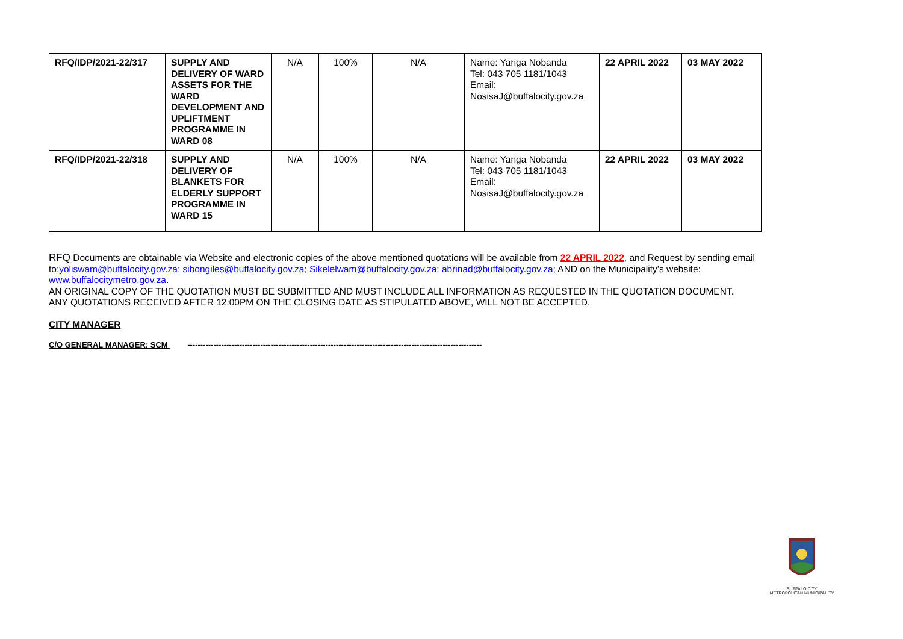| RFQ/IDP/2021-22/317 | SUPPLY AND DELIVERY OF WARD ASSETS FOR THE WARD DEVELOPMENT AND UPLIFTMENT PROGRAMME IN WARD 08 | N/A | 100% | N/A | Name: Yanga Nobanda Tel: 043 705 1181/1043 Email: NosisaJ@buffalocity.gov.za | 22 APRIL 2022 | 03 MAY 2022 |
| RFQ/IDP/2021-22/318 | SUPPLY AND DELIVERY OF BLANKETS FOR ELDERLY SUPPORT PROGRAMME IN WARD 15 | N/A | 100% | N/A | Name: Yanga Nobanda Tel: 043 705 1181/1043 Email: NosisaJ@buffalocity.gov.za | 22 APRIL 2022 | 03 MAY 2022 |
RFQ Documents are obtainable via Website and electronic copies of the above mentioned quotations will be available from 22 APRIL 2022, and Request by sending email to:yoliswam@buffalocity.gov.za; sibongiles@buffalocity.gov.za; Sikelelwam@buffalocity.gov.za; abrinad@buffalocity.gov.za; AND on the Municipality’s website: www.buffalocitymetro.gov.za.
AN ORIGINAL COPY OF THE QUOTATION MUST BE SUBMITTED AND MUST INCLUDE ALL INFORMATION AS REQUESTED IN THE QUOTATION DOCUMENT.
ANY QUOTATIONS RECEIVED AFTER 12:00PM ON THE CLOSING DATE AS STIPULATED ABOVE, WILL NOT BE ACCEPTED.
CITY MANAGER
C/O GENERAL MANAGER: SCM -----------------------------------------------------------------------------------------------------------------
BUFFALO CITY
METROPOLITAN MUNICIPALITY